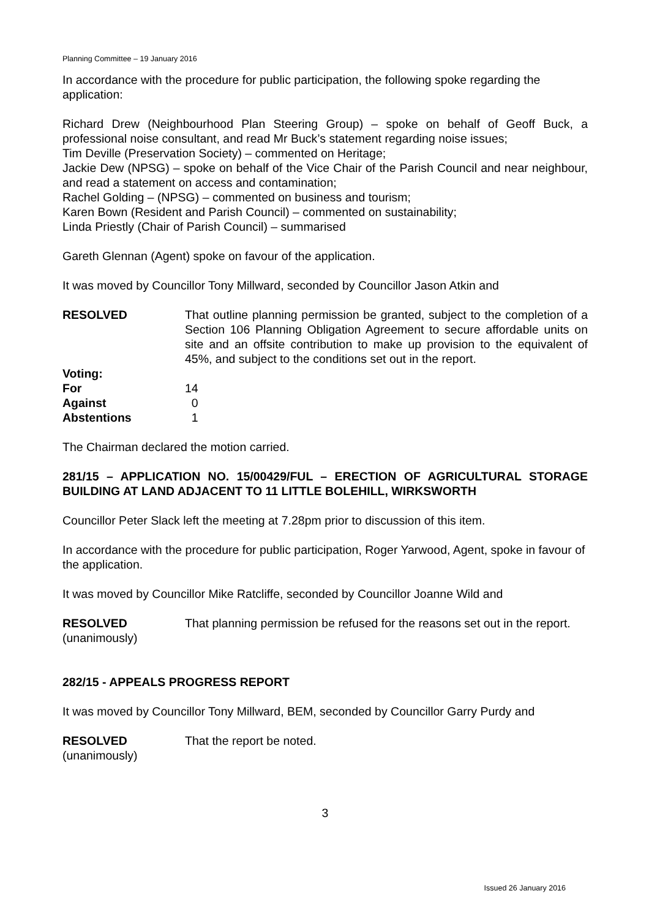Planning Committee – 19 January 2016
In accordance with the procedure for public participation, the following spoke regarding the application:
Richard Drew (Neighbourhood Plan Steering Group) – spoke on behalf of Geoff Buck, a professional noise consultant, and read Mr Buck’s statement regarding noise issues;
Tim Deville (Preservation Society) – commented on Heritage;
Jackie Dew (NPSG) – spoke on behalf of the Vice Chair of the Parish Council and near neighbour, and read a statement on access and contamination;
Rachel Golding – (NPSG) – commented on business and tourism;
Karen Bown (Resident and Parish Council) – commented on sustainability;
Linda Priestly (Chair of Parish Council) – summarised
Gareth Glennan (Agent) spoke on favour of the application.
It was moved by Councillor Tony Millward, seconded by Councillor Jason Atkin and
RESOLVED That outline planning permission be granted, subject to the completion of a Section 106 Planning Obligation Agreement to secure affordable units on site and an offsite contribution to make up provision to the equivalent of 45%, and subject to the conditions set out in the report.
| Voting: | |
| For | 14 |
| Against | 0 |
| Abstentions | 1 |
The Chairman declared the motion carried.
281/15 – APPLICATION NO. 15/00429/FUL – ERECTION OF AGRICULTURAL STORAGE BUILDING AT LAND ADJACENT TO 11 LITTLE BOLEHILL, WIRKSWORTH
Councillor Peter Slack left the meeting at 7.28pm prior to discussion of this item.
In accordance with the procedure for public participation, Roger Yarwood, Agent, spoke in favour of the application.
It was moved by Councillor Mike Ratcliffe, seconded by Councillor Joanne Wild and
RESOLVED
(unanimously)
That planning permission be refused for the reasons set out in the report.
282/15 - APPEALS PROGRESS REPORT
It was moved by Councillor Tony Millward, BEM, seconded by Councillor Garry Purdy and
RESOLVED
(unanimously)
That the report be noted.
3
Issued 26 January 2016